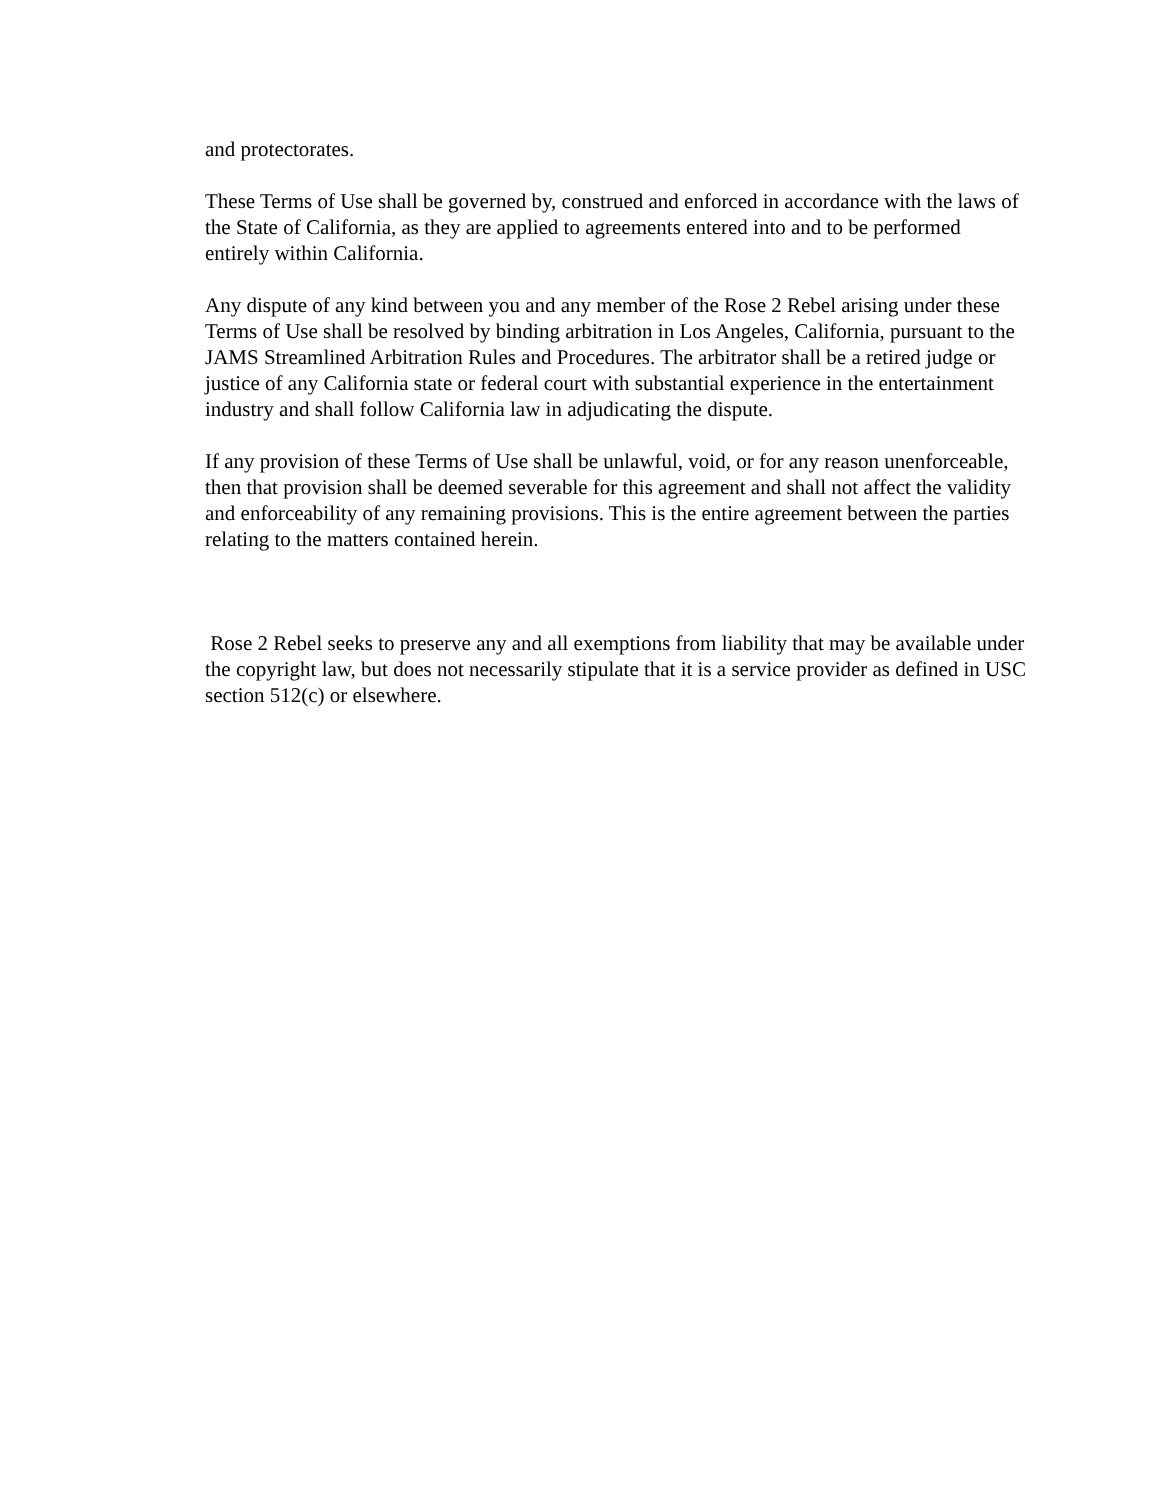and protectorates.
These Terms of Use shall be governed by, construed and enforced in accordance with the laws of the State of California, as they are applied to agreements entered into and to be performed entirely within California.
Any dispute of any kind between you and any member of the Rose 2 Rebel arising under these Terms of Use shall be resolved by binding arbitration in Los Angeles, California, pursuant to the JAMS Streamlined Arbitration Rules and Procedures. The arbitrator shall be a retired judge or justice of any California state or federal court with substantial experience in the entertainment industry and shall follow California law in adjudicating the dispute.
If any provision of these Terms of Use shall be unlawful, void, or for any reason unenforceable, then that provision shall be deemed severable for this agreement and shall not affect the validity and enforceability of any remaining provisions. This is the entire agreement between the parties relating to the matters contained herein.
Rose 2 Rebel seeks to preserve any and all exemptions from liability that may be available under the copyright law, but does not necessarily stipulate that it is a service provider as defined in USC section 512(c) or elsewhere.